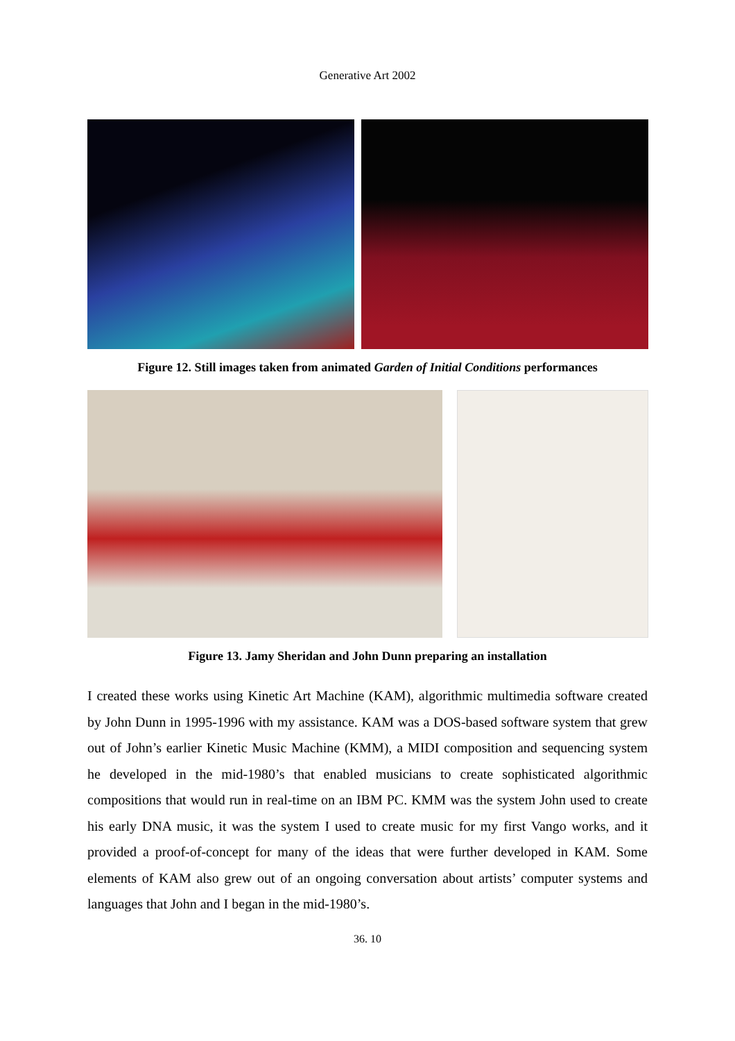Generative Art 2002
Figure 12. Still images taken from animated Garden of Initial Conditions performances
Figure 13. Jamy Sheridan and John Dunn preparing an installation
I created these works using Kinetic Art Machine (KAM), algorithmic multimedia software created by John Dunn in 1995-1996 with my assistance. KAM was a DOS-based software system that grew out of John’s earlier Kinetic Music Machine (KMM), a MIDI composition and sequencing system he developed in the mid-1980’s that enabled musicians to create sophisticated algorithmic compositions that would run in real-time on an IBM PC. KMM was the system John used to create his early DNA music, it was the system I used to create music for my first Vango works, and it provided a proof-of-concept for many of the ideas that were further developed in KAM. Some elements of KAM also grew out of an ongoing conversation about artists’ computer systems and languages that John and I began in the mid-1980’s.
36. 10